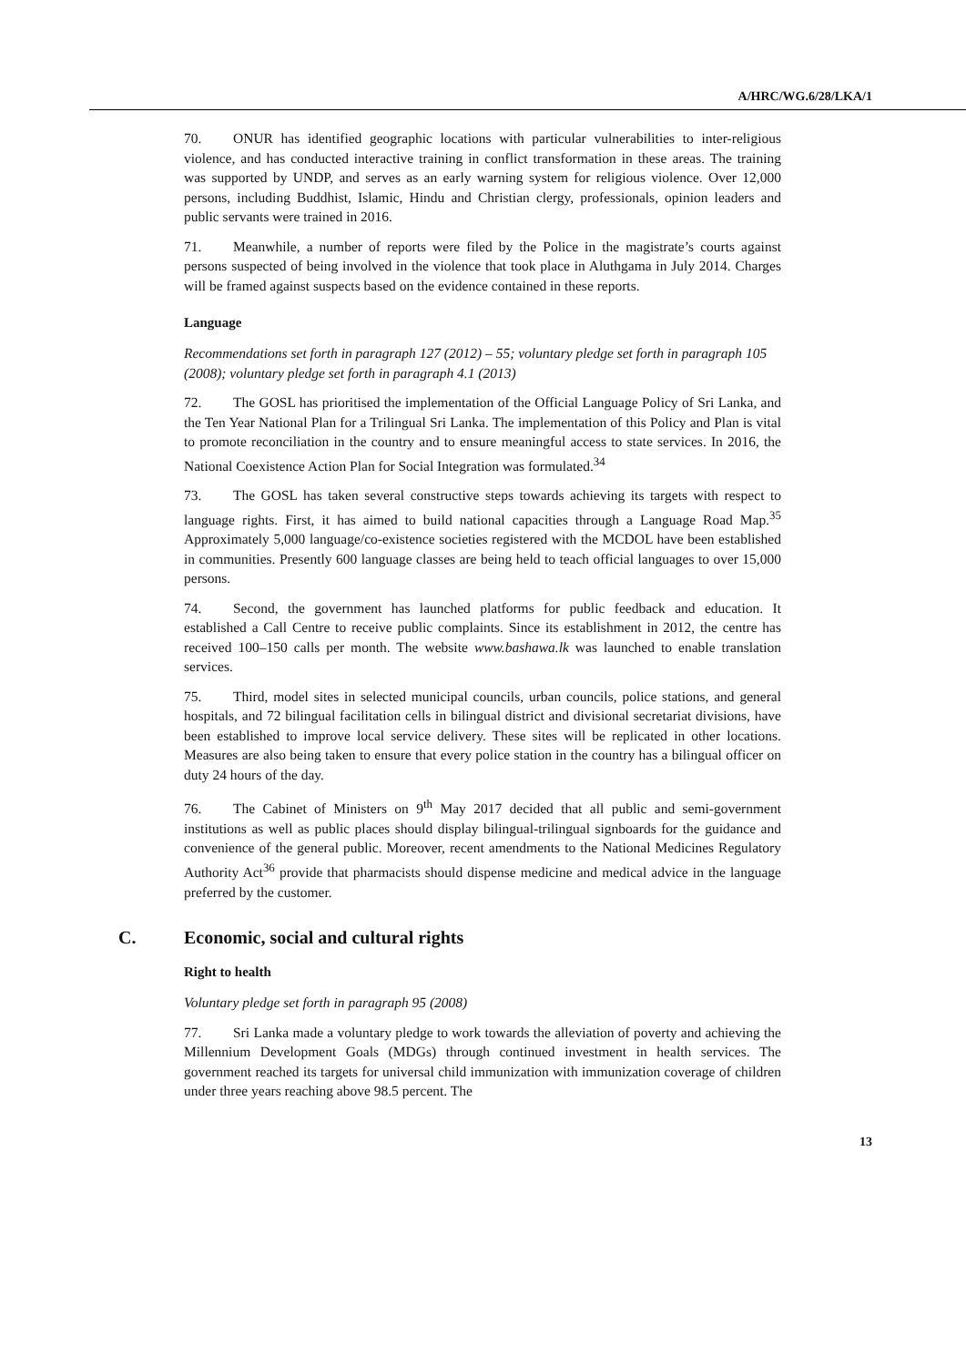A/HRC/WG.6/28/LKA/1
70. ONUR has identified geographic locations with particular vulnerabilities to inter-religious violence, and has conducted interactive training in conflict transformation in these areas. The training was supported by UNDP, and serves as an early warning system for religious violence. Over 12,000 persons, including Buddhist, Islamic, Hindu and Christian clergy, professionals, opinion leaders and public servants were trained in 2016.
71. Meanwhile, a number of reports were filed by the Police in the magistrate’s courts against persons suspected of being involved in the violence that took place in Aluthgama in July 2014. Charges will be framed against suspects based on the evidence contained in these reports.
Language
Recommendations set forth in paragraph 127 (2012) – 55; voluntary pledge set forth in paragraph 105 (2008); voluntary pledge set forth in paragraph 4.1 (2013)
72. The GOSL has prioritised the implementation of the Official Language Policy of Sri Lanka, and the Ten Year National Plan for a Trilingual Sri Lanka. The implementation of this Policy and Plan is vital to promote reconciliation in the country and to ensure meaningful access to state services. In 2016, the National Coexistence Action Plan for Social Integration was formulated.<sup>34</sup>
73. The GOSL has taken several constructive steps towards achieving its targets with respect to language rights. First, it has aimed to build national capacities through a Language Road Map.<sup>35</sup> Approximately 5,000 language/co-existence societies registered with the MCDOL have been established in communities. Presently 600 language classes are being held to teach official languages to over 15,000 persons.
74. Second, the government has launched platforms for public feedback and education. It established a Call Centre to receive public complaints. Since its establishment in 2012, the centre has received 100–150 calls per month. The website www.bashawa.lk was launched to enable translation services.
75. Third, model sites in selected municipal councils, urban councils, police stations, and general hospitals, and 72 bilingual facilitation cells in bilingual district and divisional secretariat divisions, have been established to improve local service delivery. These sites will be replicated in other locations. Measures are also being taken to ensure that every police station in the country has a bilingual officer on duty 24 hours of the day.
76. The Cabinet of Ministers on 9<sup>th</sup> May 2017 decided that all public and semi-government institutions as well as public places should display bilingual-trilingual signboards for the guidance and convenience of the general public. Moreover, recent amendments to the National Medicines Regulatory Authority Act<sup>36</sup> provide that pharmacists should dispense medicine and medical advice in the language preferred by the customer.
C. Economic, social and cultural rights
Right to health
Voluntary pledge set forth in paragraph 95 (2008)
77. Sri Lanka made a voluntary pledge to work towards the alleviation of poverty and achieving the Millennium Development Goals (MDGs) through continued investment in health services. The government reached its targets for universal child immunization with immunization coverage of children under three years reaching above 98.5 percent. The
13